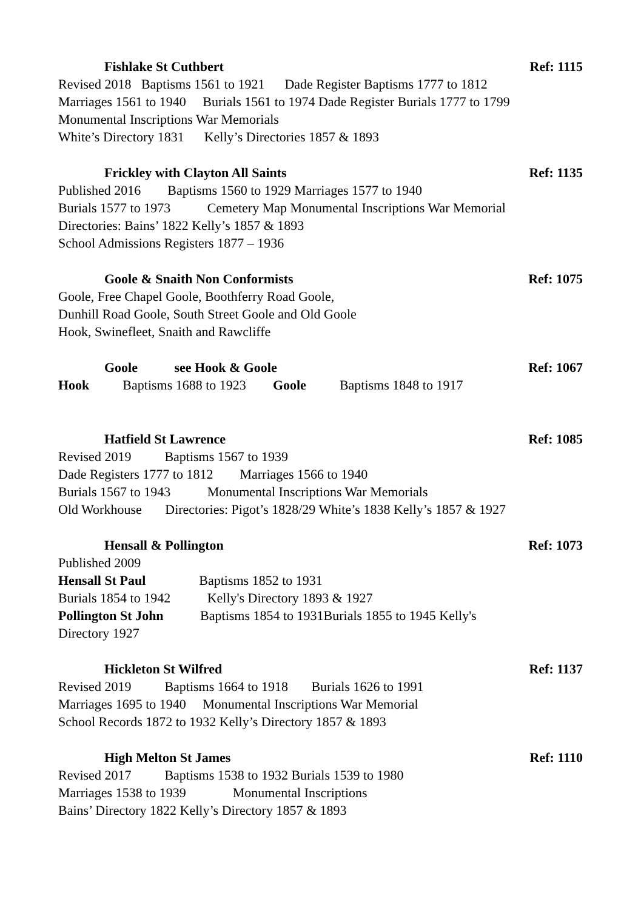Fishlake St Cuthbert Ref: 1115
Revised 2018 Baptisms 1561 to 1921 Dade Register Baptisms 1777 to 1812
Marriages 1561 to 1940 Burials 1561 to 1974 Dade Register Burials 1777 to 1799
Monumental Inscriptions War Memorials
White’s Directory 1831 Kelly’s Directories 1857 & 1893
Frickley with Clayton All Saints Ref: 1135
Published 2016 Baptisms 1560 to 1929 Marriages 1577 to 1940
Burials 1577 to 1973 Cemetery Map Monumental Inscriptions War Memorial
Directories: Bains’ 1822 Kelly’s 1857 & 1893
School Admissions Registers 1877 – 1936
Goole & Snaith Non Conformists Ref: 1075
Goole, Free Chapel Goole, Boothferry Road Goole,
Dunhill Road Goole, South Street Goole and Old Goole
Hook, Swinefleet, Snaith and Rawcliffe
Goole see Hook & Goole Ref: 1067
Hook Baptisms 1688 to 1923 Goole Baptisms 1848 to 1917
Hatfield St Lawrence Ref: 1085
Revised 2019 Baptisms 1567 to 1939
Dade Registers 1777 to 1812 Marriages 1566 to 1940
Burials 1567 to 1943 Monumental Inscriptions War Memorials
Old Workhouse Directories: Pigot’s 1828/29 White’s 1838 Kelly’s 1857 & 1927
Hensall & Pollington Ref: 1073
Published 2009
Hensall St Paul Baptisms 1852 to 1931
Burials 1854 to 1942 Kelly's Directory 1893 & 1927
Pollington St John Baptisms 1854 to 1931Burials 1855 to 1945 Kelly's
Directory 1927
Hickleton St Wilfred Ref: 1137
Revised 2019 Baptisms 1664 to 1918 Burials 1626 to 1991
Marriages 1695 to 1940 Monumental Inscriptions War Memorial
School Records 1872 to 1932 Kelly’s Directory 1857 & 1893
High Melton St James Ref: 1110
Revised 2017 Baptisms 1538 to 1932 Burials 1539 to 1980
Marriages 1538 to 1939 Monumental Inscriptions
Bains’ Directory 1822 Kelly’s Directory 1857 & 1893